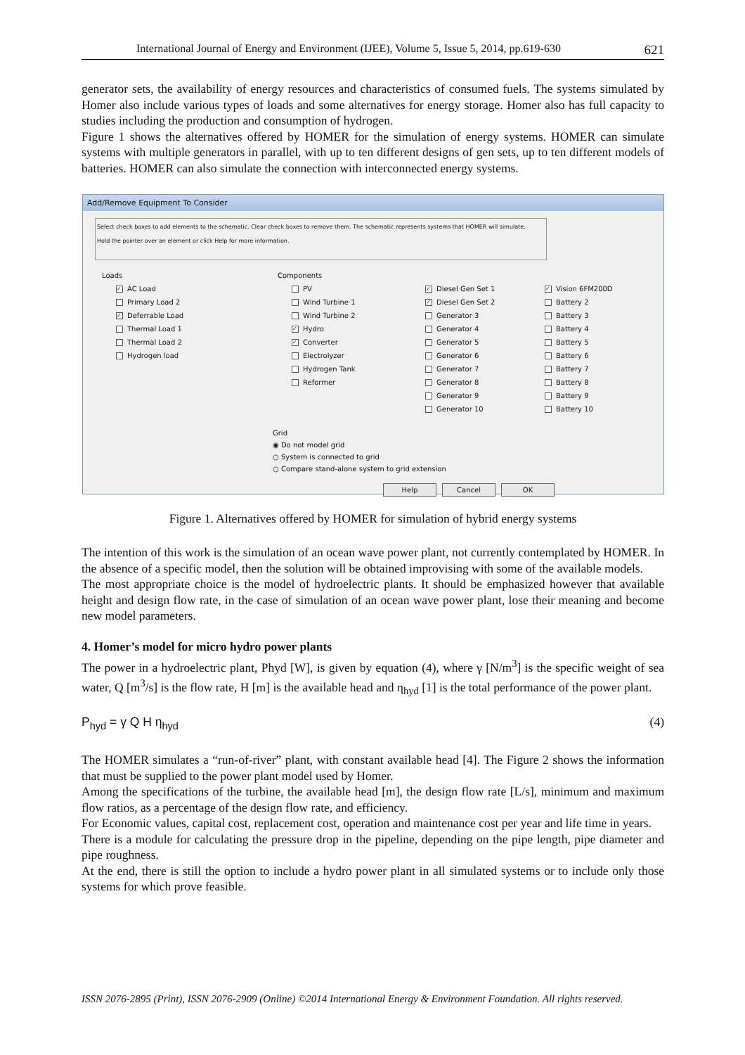International Journal of Energy and Environment (IJEE), Volume 5, Issue 5, 2014, pp.619-630 621
generator sets, the availability of energy resources and characteristics of consumed fuels. The systems simulated by Homer also include various types of loads and some alternatives for energy storage. Homer also has full capacity to studies including the production and consumption of hydrogen.
Figure 1 shows the alternatives offered by HOMER for the simulation of energy systems. HOMER can simulate systems with multiple generators in parallel, with up to ten different designs of gen sets, up to ten different models of batteries. HOMER can also simulate the connection with interconnected energy systems.
Add/Remove Equipment To Consider
Select check boxes to add elements to the schematic. Clear check boxes to remove them. The schematic represents systems that HOMER will simulate.
Hold the pointer over an element or click Help for more information.
Loads
✓ AC Load
Primary Load 2
✓ Deferrable Load
Thermal Load 1
Thermal Load 2
Hydrogen load
Components
PV
Wind Turbine 1
Wind Turbine 2
✓ Hydro
✓ Converter
Electrolyzer
Hydrogen Tank
Reformer
✓ Diesel Gen Set 1
✓ Diesel Gen Set 2
Generator 3
Generator 4
Generator 5
Generator 6
Generator 7
Generator 8
Generator 9
Generator 10
✓ Vision 6FM200D
Battery 2
Battery 3
Battery 4
Battery 5
Battery 6
Battery 7
Battery 8
Battery 9
Battery 10
Grid
◉ Do not model grid
○ System is connected to grid
○ Compare stand-alone system to grid extension
Help Cancel OK
Figure 1. Alternatives offered by HOMER for simulation of hybrid energy systems
The intention of this work is the simulation of an ocean wave power plant, not currently contemplated by HOMER. In the absence of a specific model, then the solution will be obtained improvising with some of the available models.
The most appropriate choice is the model of hydroelectric plants. It should be emphasized however that available height and design flow rate, in the case of simulation of an ocean wave power plant, lose their meaning and become new model parameters.
4. Homer’s model for micro hydro power plants
The power in a hydroelectric plant, Phyd [W], is given by equation (4), where γ [N/m<sup>3</sup>] is the specific weight of sea water, Q [m<sup>3</sup>/s] is the flow rate, H [m] is the available head and η<sub>hyd</sub> [1] is the total performance of the power plant.
P<sub>hyd</sub> = γ Q H η<sub>hyd</sub> (4)
The HOMER simulates a “run-of-river” plant, with constant available head [4]. The Figure 2 shows the information that must be supplied to the power plant model used by Homer.
Among the specifications of the turbine, the available head [m], the design flow rate [L/s], minimum and maximum flow ratios, as a percentage of the design flow rate, and efficiency.
For Economic values, capital cost, replacement cost, operation and maintenance cost per year and life time in years.
There is a module for calculating the pressure drop in the pipeline, depending on the pipe length, pipe diameter and pipe roughness.
At the end, there is still the option to include a hydro power plant in all simulated systems or to include only those systems for which prove feasible.
ISSN 2076-2895 (Print), ISSN 2076-2909 (Online) ©2014 International Energy & Environment Foundation. All rights reserved.